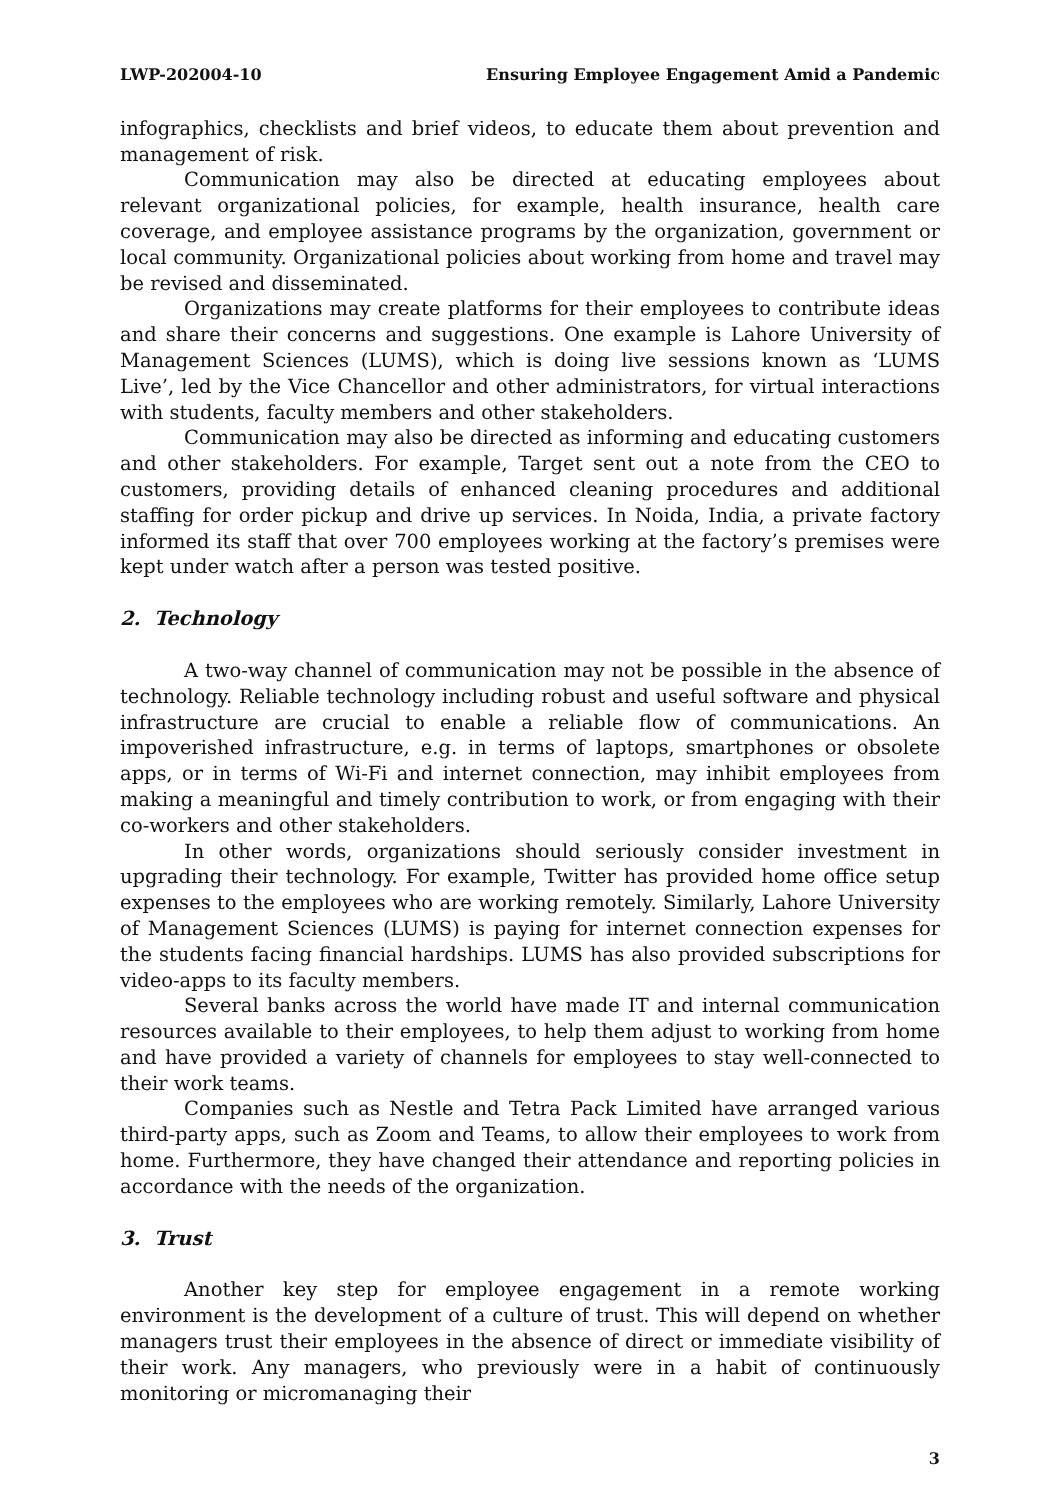LWP-202004-10 Ensuring Employee Engagement Amid a Pandemic
infographics, checklists and brief videos, to educate them about prevention and management of risk.
Communication may also be directed at educating employees about relevant organizational policies, for example, health insurance, health care coverage, and employee assistance programs by the organization, government or local community. Organizational policies about working from home and travel may be revised and disseminated.
Organizations may create platforms for their employees to contribute ideas and share their concerns and suggestions. One example is Lahore University of Management Sciences (LUMS), which is doing live sessions known as ‘LUMS Live’, led by the Vice Chancellor and other administrators, for virtual interactions with students, faculty members and other stakeholders.
Communication may also be directed as informing and educating customers and other stakeholders. For example, Target sent out a note from the CEO to customers, providing details of enhanced cleaning procedures and additional staffing for order pickup and drive up services. In Noida, India, a private factory informed its staff that over 700 employees working at the factory’s premises were kept under watch after a person was tested positive.
2. Technology
A two-way channel of communication may not be possible in the absence of technology. Reliable technology including robust and useful software and physical infrastructure are crucial to enable a reliable flow of communications. An impoverished infrastructure, e.g. in terms of laptops, smartphones or obsolete apps, or in terms of Wi-Fi and internet connection, may inhibit employees from making a meaningful and timely contribution to work, or from engaging with their co-workers and other stakeholders.
In other words, organizations should seriously consider investment in upgrading their technology. For example, Twitter has provided home office setup expenses to the employees who are working remotely. Similarly, Lahore University of Management Sciences (LUMS) is paying for internet connection expenses for the students facing financial hardships. LUMS has also provided subscriptions for video-apps to its faculty members.
Several banks across the world have made IT and internal communication resources available to their employees, to help them adjust to working from home and have provided a variety of channels for employees to stay well-connected to their work teams.
Companies such as Nestle and Tetra Pack Limited have arranged various third-party apps, such as Zoom and Teams, to allow their employees to work from home. Furthermore, they have changed their attendance and reporting policies in accordance with the needs of the organization.
3. Trust
Another key step for employee engagement in a remote working environment is the development of a culture of trust. This will depend on whether managers trust their employees in the absence of direct or immediate visibility of their work. Any managers, who previously were in a habit of continuously monitoring or micromanaging their
3